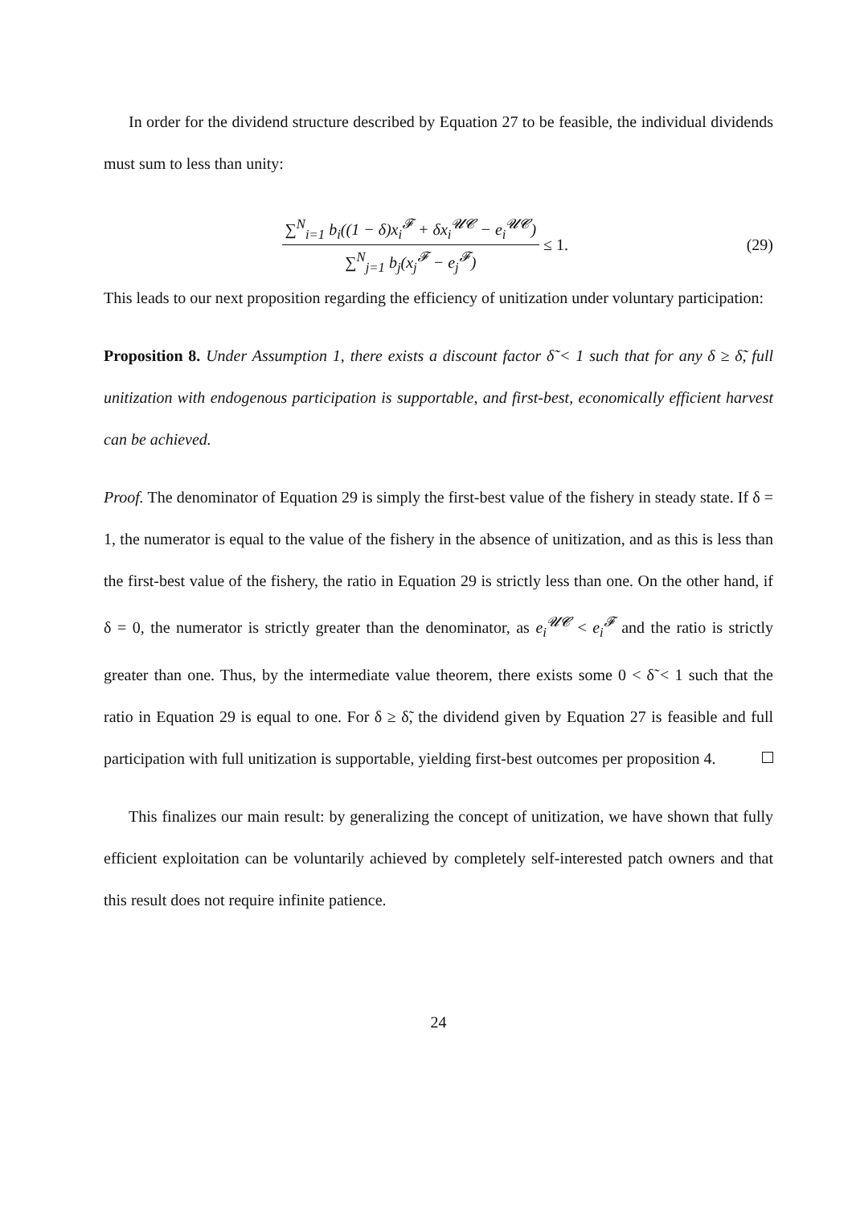In order for the dividend structure described by Equation 27 to be feasible, the individual dividends must sum to less than unity:
∑<sup>N</sup><sub>i=1</sub> b<sub>i</sub>((1 − δ)x<sub>i</sub><sup>𝓕</sup> + δx<sub>i</sub><sup>𝓤𝓒</sup> − e<sub>i</sub><sup>𝓤𝓒</sup>) ∑<sup>N</sup><sub>j=1</sub> b<sub>j</sub>(x<sub>j</sub><sup>𝓕</sup> − e<sub>j</sub><sup>𝓕</sup>) ≤ 1.
(29)
This leads to our next proposition regarding the efficiency of unitization under voluntary participation:
Proposition 8. Under Assumption 1, there exists a discount factor δ̃ < 1 such that for any δ ≥ δ̃, full unitization with endogenous participation is supportable, and first-best, economically efficient harvest can be achieved.
Proof. The denominator of Equation 29 is simply the first-best value of the fishery in steady state. If δ = 1, the numerator is equal to the value of the fishery in the absence of unitization, and as this is less than the first-best value of the fishery, the ratio in Equation 29 is strictly less than one. On the other hand, if δ = 0, the numerator is strictly greater than the denominator, as e<sub>i</sub><sup>𝓤𝓒</sup> < e<sub>i</sub><sup>𝓕</sup> and the ratio is strictly greater than one. Thus, by the intermediate value theorem, there exists some 0 < δ̃ < 1 such that the ratio in Equation 29 is equal to one. For δ ≥ δ̃, the dividend given by Equation 27 is feasible and full participation with full unitization is supportable, yielding first-best outcomes per proposition 4.
This finalizes our main result: by generalizing the concept of unitization, we have shown that fully efficient exploitation can be voluntarily achieved by completely self-interested patch owners and that this result does not require infinite patience.
24